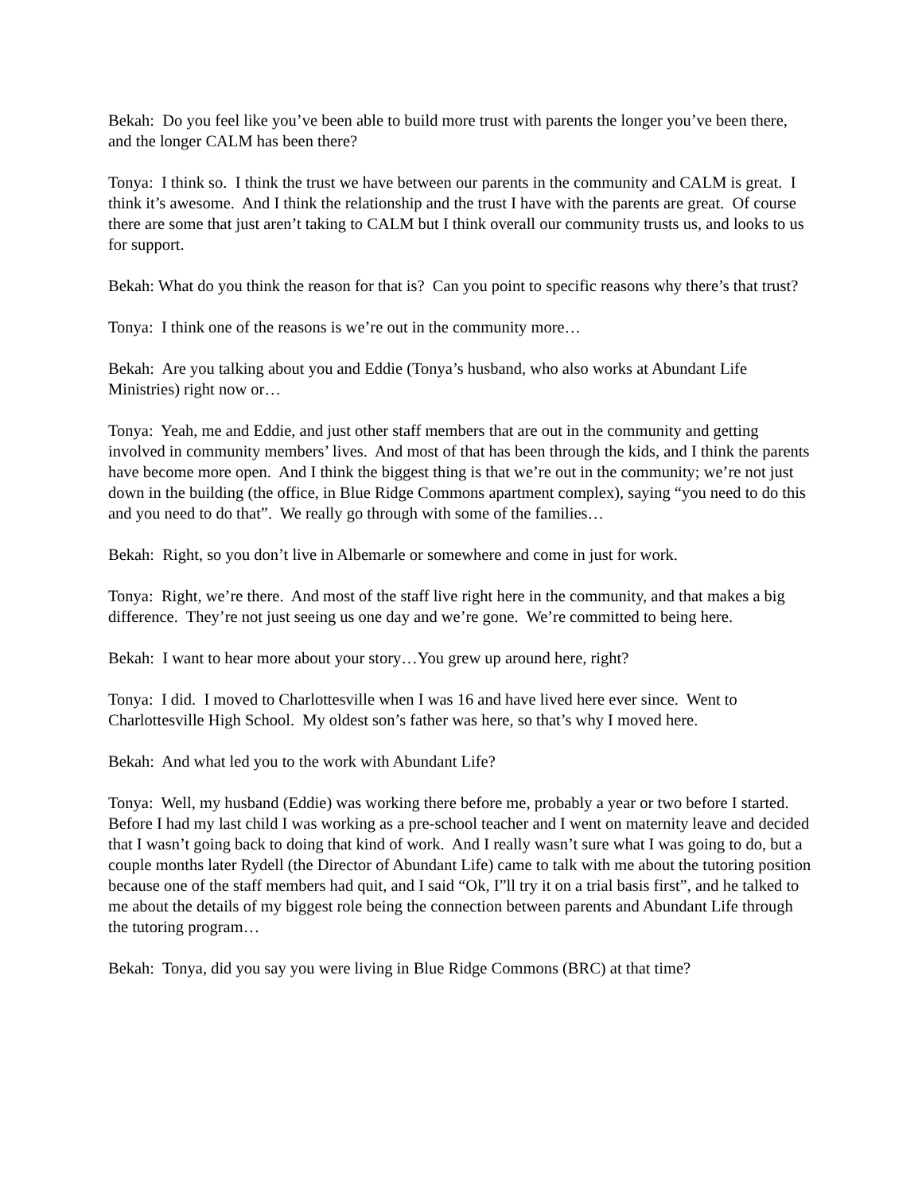Bekah: Do you feel like you’ve been able to build more trust with parents the longer you’ve been there, and the longer CALM has been there?
Tonya: I think so. I think the trust we have between our parents in the community and CALM is great. I think it’s awesome. And I think the relationship and the trust I have with the parents are great. Of course there are some that just aren’t taking to CALM but I think overall our community trusts us, and looks to us for support.
Bekah: What do you think the reason for that is? Can you point to specific reasons why there’s that trust?
Tonya: I think one of the reasons is we’re out in the community more…
Bekah: Are you talking about you and Eddie (Tonya’s husband, who also works at Abundant Life Ministries) right now or…
Tonya: Yeah, me and Eddie, and just other staff members that are out in the community and getting involved in community members’ lives. And most of that has been through the kids, and I think the parents have become more open. And I think the biggest thing is that we’re out in the community; we’re not just down in the building (the office, in Blue Ridge Commons apartment complex), saying “you need to do this and you need to do that”. We really go through with some of the families…
Bekah: Right, so you don’t live in Albemarle or somewhere and come in just for work.
Tonya: Right, we’re there. And most of the staff live right here in the community, and that makes a big difference. They’re not just seeing us one day and we’re gone. We’re committed to being here.
Bekah: I want to hear more about your story…You grew up around here, right?
Tonya: I did. I moved to Charlottesville when I was 16 and have lived here ever since. Went to Charlottesville High School. My oldest son’s father was here, so that’s why I moved here.
Bekah: And what led you to the work with Abundant Life?
Tonya: Well, my husband (Eddie) was working there before me, probably a year or two before I started. Before I had my last child I was working as a pre-school teacher and I went on maternity leave and decided that I wasn’t going back to doing that kind of work. And I really wasn’t sure what I was going to do, but a couple months later Rydell (the Director of Abundant Life) came to talk with me about the tutoring position because one of the staff members had quit, and I said “Ok, I”ll try it on a trial basis first”, and he talked to me about the details of my biggest role being the connection between parents and Abundant Life through the tutoring program…
Bekah: Tonya, did you say you were living in Blue Ridge Commons (BRC) at that time?